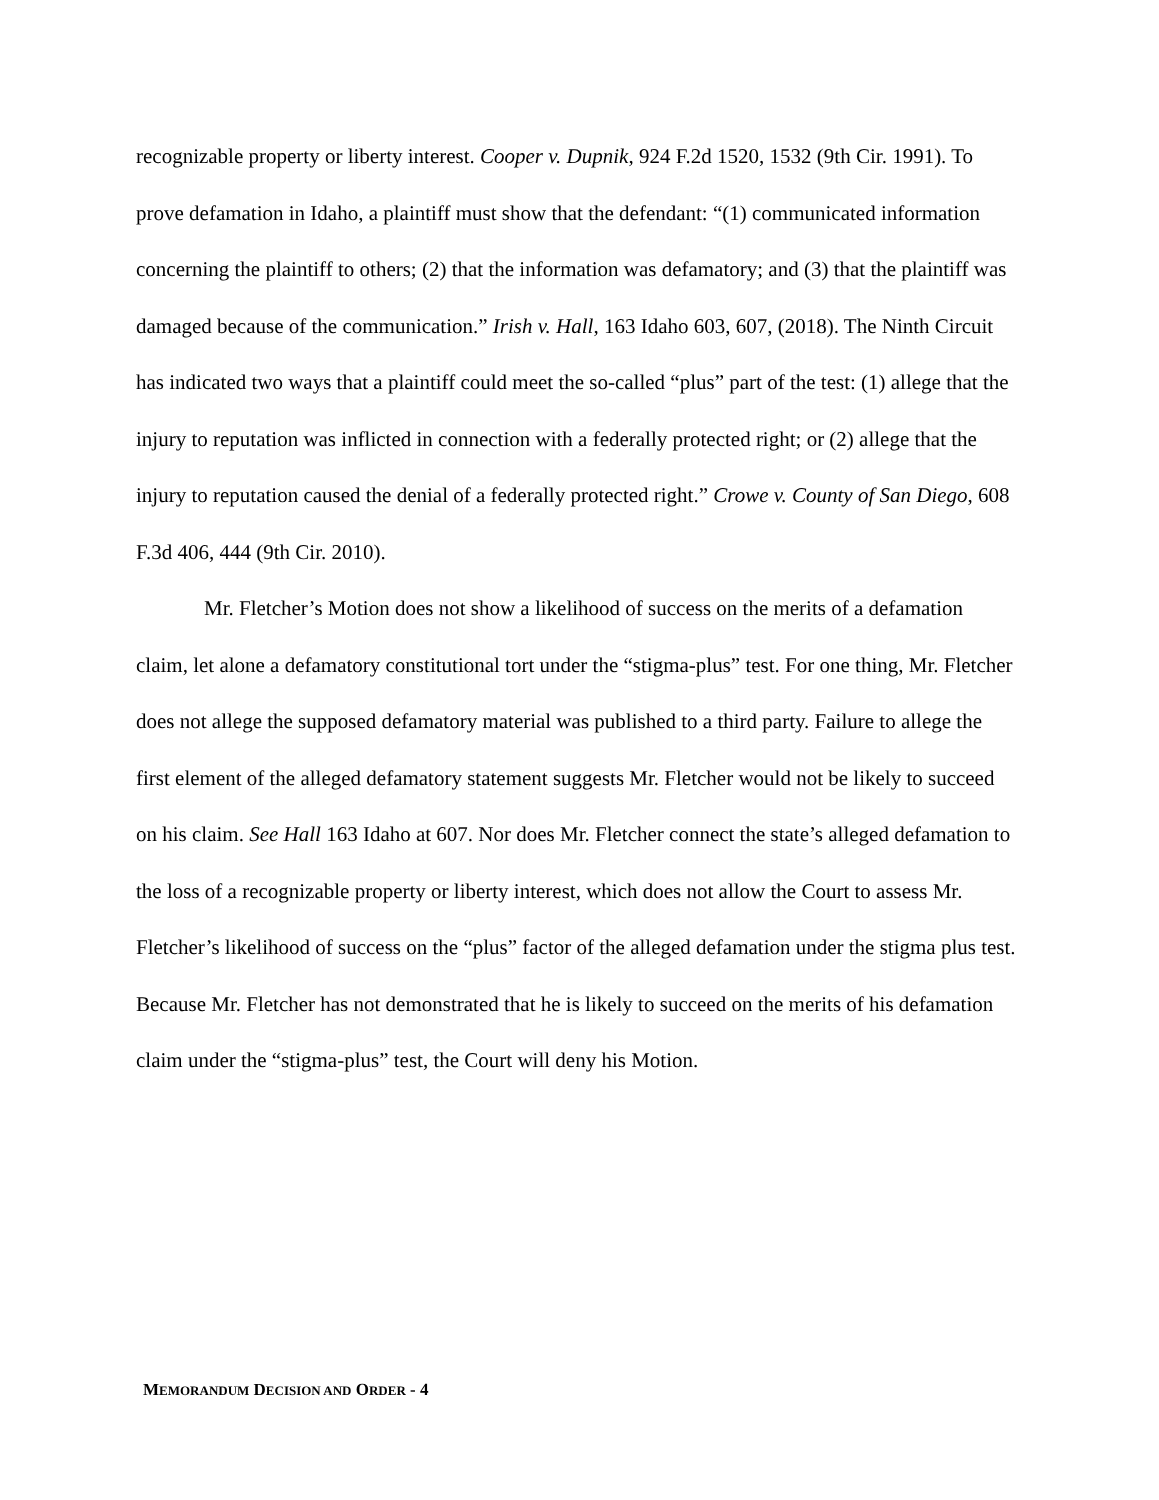recognizable property or liberty interest. Cooper v. Dupnik, 924 F.2d 1520, 1532 (9th Cir. 1991). To prove defamation in Idaho, a plaintiff must show that the defendant: “(1) communicated information concerning the plaintiff to others; (2) that the information was defamatory; and (3) that the plaintiff was damaged because of the communication.” Irish v. Hall, 163 Idaho 603, 607, (2018). The Ninth Circuit has indicated two ways that a plaintiff could meet the so-called “plus” part of the test: (1) allege that the injury to reputation was inflicted in connection with a federally protected right; or (2) allege that the injury to reputation caused the denial of a federally protected right.” Crowe v. County of San Diego, 608 F.3d 406, 444 (9th Cir. 2010).
Mr. Fletcher’s Motion does not show a likelihood of success on the merits of a defamation claim, let alone a defamatory constitutional tort under the “stigma-plus” test. For one thing, Mr. Fletcher does not allege the supposed defamatory material was published to a third party. Failure to allege the first element of the alleged defamatory statement suggests Mr. Fletcher would not be likely to succeed on his claim. See Hall 163 Idaho at 607. Nor does Mr. Fletcher connect the state’s alleged defamation to the loss of a recognizable property or liberty interest, which does not allow the Court to assess Mr. Fletcher’s likelihood of success on the “plus” factor of the alleged defamation under the stigma plus test. Because Mr. Fletcher has not demonstrated that he is likely to succeed on the merits of his defamation claim under the “stigma-plus” test, the Court will deny his Motion.
MEMORANDUM DECISION AND ORDER - 4